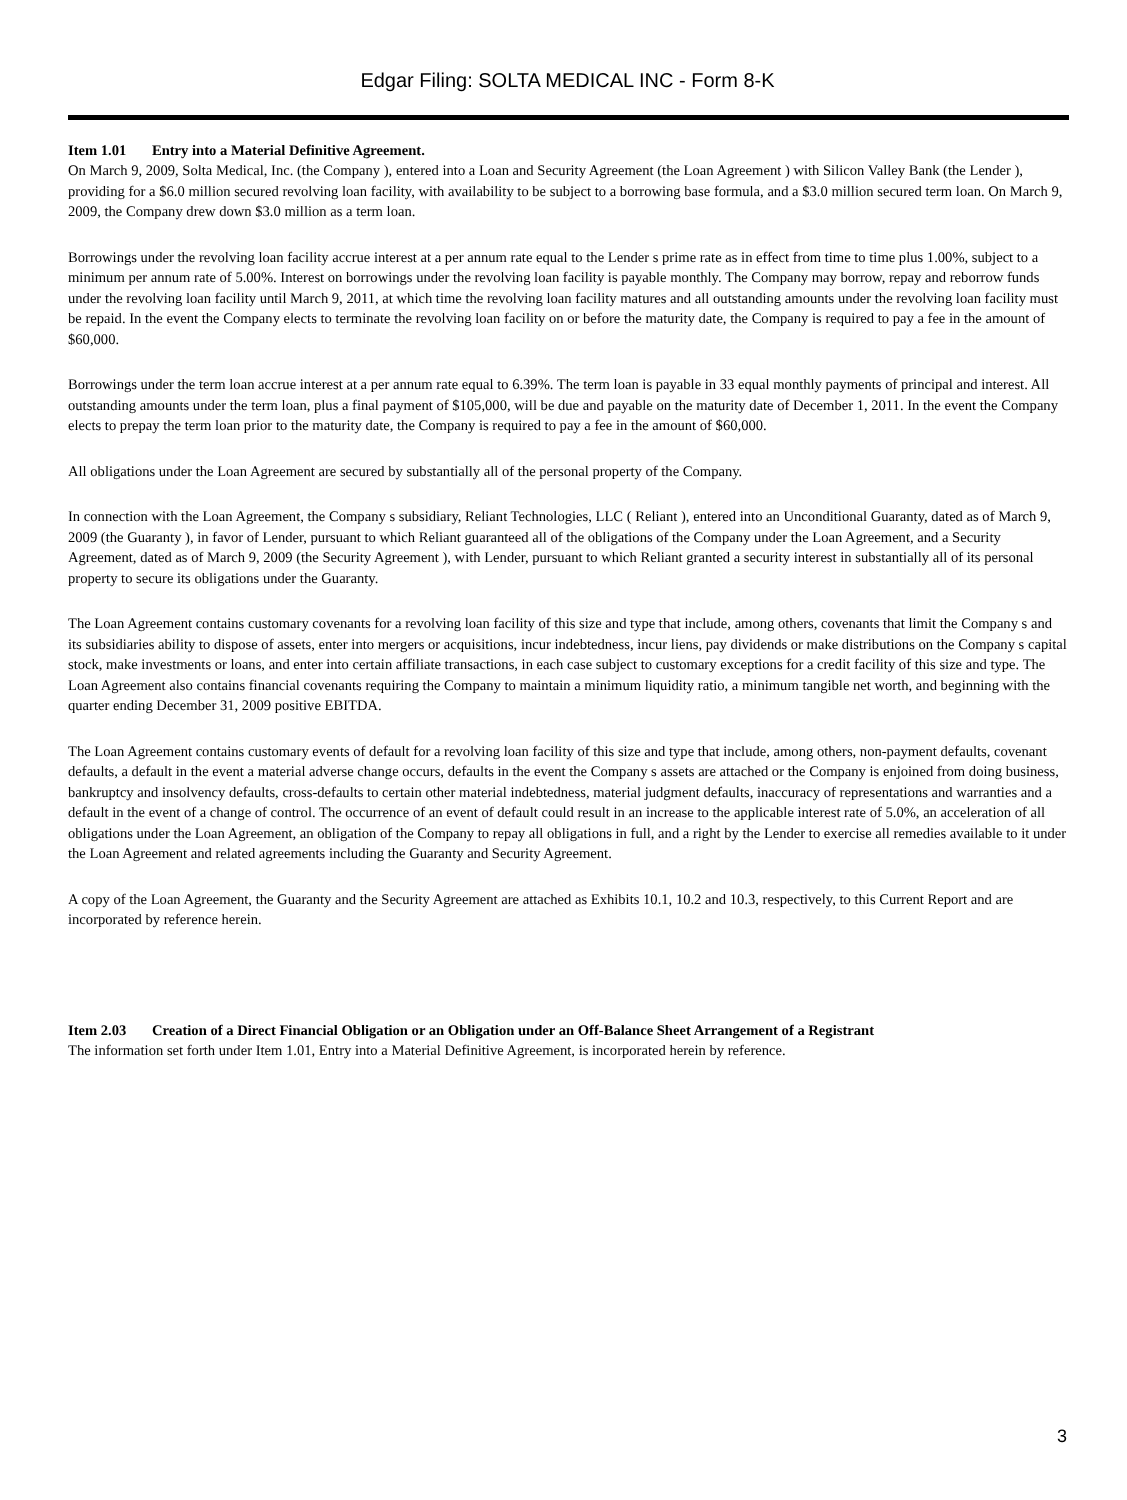Edgar Filing: SOLTA MEDICAL INC - Form 8-K
Item 1.01 Entry into a Material Definitive Agreement.
On March 9, 2009, Solta Medical, Inc. (the Company ), entered into a Loan and Security Agreement (the Loan Agreement ) with Silicon Valley Bank (the Lender ), providing for a $6.0 million secured revolving loan facility, with availability to be subject to a borrowing base formula, and a $3.0 million secured term loan. On March 9, 2009, the Company drew down $3.0 million as a term loan.
Borrowings under the revolving loan facility accrue interest at a per annum rate equal to the Lender s prime rate as in effect from time to time plus 1.00%, subject to a minimum per annum rate of 5.00%. Interest on borrowings under the revolving loan facility is payable monthly. The Company may borrow, repay and reborrow funds under the revolving loan facility until March 9, 2011, at which time the revolving loan facility matures and all outstanding amounts under the revolving loan facility must be repaid. In the event the Company elects to terminate the revolving loan facility on or before the maturity date, the Company is required to pay a fee in the amount of $60,000.
Borrowings under the term loan accrue interest at a per annum rate equal to 6.39%. The term loan is payable in 33 equal monthly payments of principal and interest. All outstanding amounts under the term loan, plus a final payment of $105,000, will be due and payable on the maturity date of December 1, 2011. In the event the Company elects to prepay the term loan prior to the maturity date, the Company is required to pay a fee in the amount of $60,000.
All obligations under the Loan Agreement are secured by substantially all of the personal property of the Company.
In connection with the Loan Agreement, the Company s subsidiary, Reliant Technologies, LLC ( Reliant ), entered into an Unconditional Guaranty, dated as of March 9, 2009 (the Guaranty ), in favor of Lender, pursuant to which Reliant guaranteed all of the obligations of the Company under the Loan Agreement, and a Security Agreement, dated as of March 9, 2009 (the Security Agreement ), with Lender, pursuant to which Reliant granted a security interest in substantially all of its personal property to secure its obligations under the Guaranty.
The Loan Agreement contains customary covenants for a revolving loan facility of this size and type that include, among others, covenants that limit the Company s and its subsidiaries ability to dispose of assets, enter into mergers or acquisitions, incur indebtedness, incur liens, pay dividends or make distributions on the Company s capital stock, make investments or loans, and enter into certain affiliate transactions, in each case subject to customary exceptions for a credit facility of this size and type. The Loan Agreement also contains financial covenants requiring the Company to maintain a minimum liquidity ratio, a minimum tangible net worth, and beginning with the quarter ending December 31, 2009 positive EBITDA.
The Loan Agreement contains customary events of default for a revolving loan facility of this size and type that include, among others, non-payment defaults, covenant defaults, a default in the event a material adverse change occurs, defaults in the event the Company s assets are attached or the Company is enjoined from doing business, bankruptcy and insolvency defaults, cross-defaults to certain other material indebtedness, material judgment defaults, inaccuracy of representations and warranties and a default in the event of a change of control. The occurrence of an event of default could result in an increase to the applicable interest rate of 5.0%, an acceleration of all obligations under the Loan Agreement, an obligation of the Company to repay all obligations in full, and a right by the Lender to exercise all remedies available to it under the Loan Agreement and related agreements including the Guaranty and Security Agreement.
A copy of the Loan Agreement, the Guaranty and the Security Agreement are attached as Exhibits 10.1, 10.2 and 10.3, respectively, to this Current Report and are incorporated by reference herein.
Item 2.03 Creation of a Direct Financial Obligation or an Obligation under an Off-Balance Sheet Arrangement of a Registrant
The information set forth under Item 1.01, Entry into a Material Definitive Agreement, is incorporated herein by reference.
3